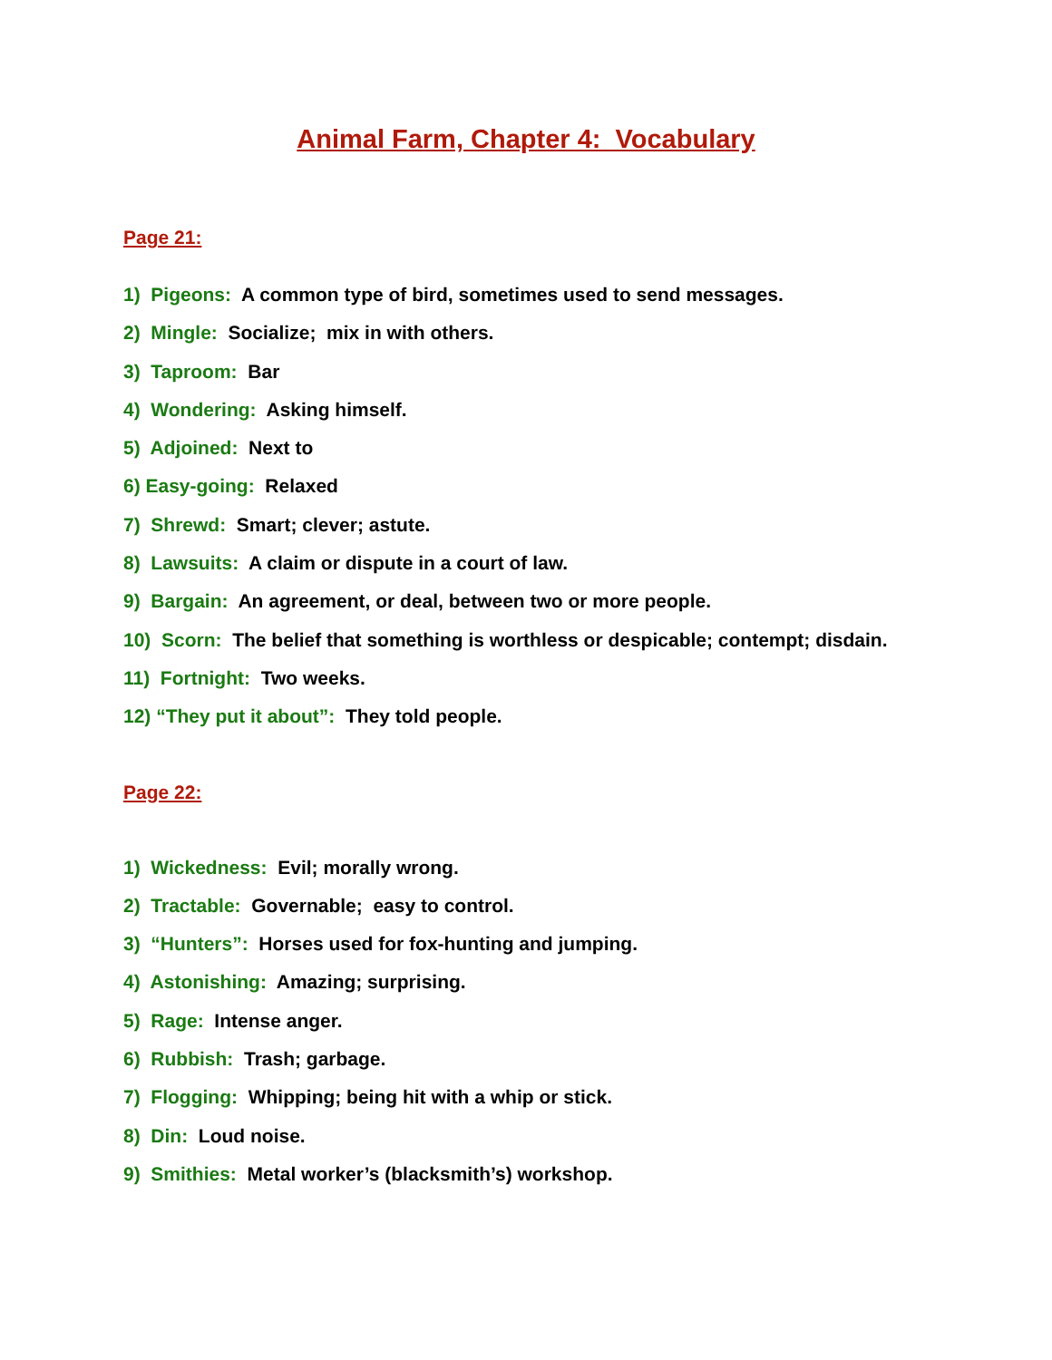Animal Farm, Chapter 4: Vocabulary
Page 21:
1) Pigeons: A common type of bird, sometimes used to send messages.
2) Mingle: Socialize; mix in with others.
3) Taproom: Bar
4) Wondering: Asking himself.
5) Adjoined: Next to
6) Easy-going: Relaxed
7) Shrewd: Smart; clever; astute.
8) Lawsuits: A claim or dispute in a court of law.
9) Bargain: An agreement, or deal, between two or more people.
10) Scorn: The belief that something is worthless or despicable; contempt; disdain.
11) Fortnight: Two weeks.
12) “They put it about”: They told people.
Page 22:
1) Wickedness: Evil; morally wrong.
2) Tractable: Governable; easy to control.
3) “Hunters”: Horses used for fox-hunting and jumping.
4) Astonishing: Amazing; surprising.
5) Rage: Intense anger.
6) Rubbish: Trash; garbage.
7) Flogging: Whipping; being hit with a whip or stick.
8) Din: Loud noise.
9) Smithies: Metal worker’s (blacksmith’s) workshop.